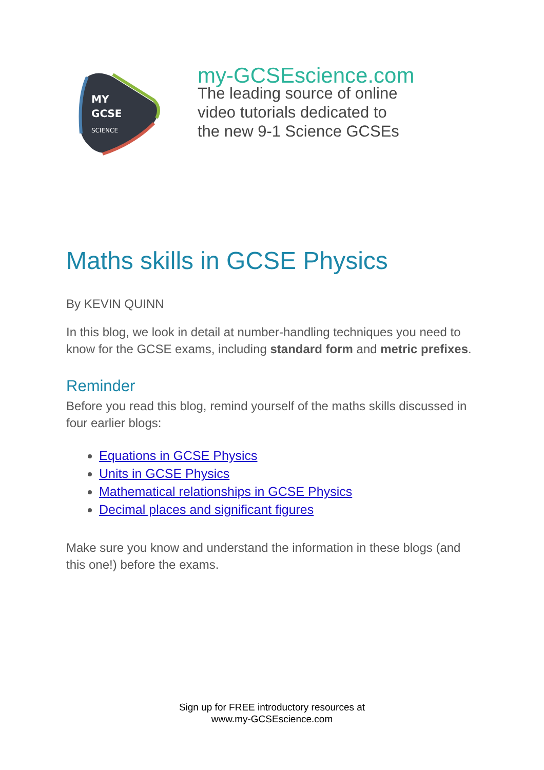MY
GCSE
SCIENCE
my-GCSEscience.com
The leading source of online
video tutorials dedicated to
the new 9-1 Science GCSEs
Maths skills in GCSE Physics
By KEVIN QUINN
In this blog, we look in detail at number-handling techniques you need to know for the GCSE exams, including standard form and metric prefixes.
Reminder
Before you read this blog, remind yourself of the maths skills discussed in four earlier blogs:
Equations in GCSE Physics
Units in GCSE Physics
Mathematical relationships in GCSE Physics
Decimal places and significant figures
Make sure you know and understand the information in these blogs (and this one!) before the exams.
Sign up for FREE introductory resources at
www.my-GCSEscience.com